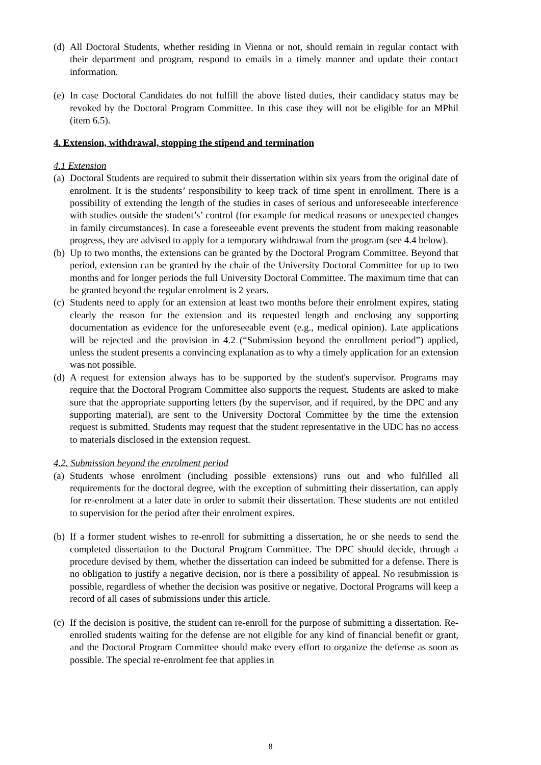(d)
All Doctoral Students, whether residing in Vienna or not, should remain in regular contact with their department and program, respond to emails in a timely manner and update their contact information.
(e)
In case Doctoral Candidates do not fulfill the above listed duties, their candidacy status may be revoked by the Doctoral Program Committee. In this case they will not be eligible for an MPhil (item 6.5).
4. Extension, withdrawal, stopping the stipend and termination
4.1 Extension
(a)
Doctoral Students are required to submit their dissertation within six years from the original date of enrolment. It is the students’ responsibility to keep track of time spent in enrollment. There is a possibility of extending the length of the studies in cases of serious and unforeseeable interference with studies outside the student’s’ control (for example for medical reasons or unexpected changes in family circumstances). In case a foreseeable event prevents the student from making reasonable progress, they are advised to apply for a temporary withdrawal from the program (see 4.4 below).
(b)
Up to two months, the extensions can be granted by the Doctoral Program Committee. Beyond that period, extension can be granted by the chair of the University Doctoral Committee for up to two months and for longer periods the full University Doctoral Committee. The maximum time that can be granted beyond the regular enrolment is 2 years.
(c)
Students need to apply for an extension at least two months before their enrolment expires, stating clearly the reason for the extension and its requested length and enclosing any supporting documentation as evidence for the unforeseeable event (e.g., medical opinion). Late applications will be rejected and the provision in 4.2 (“Submission beyond the enrollment period”) applied, unless the student presents a convincing explanation as to why a timely application for an extension was not possible.
(d)
A request for extension always has to be supported by the student's supervisor. Programs may require that the Doctoral Program Committee also supports the request. Students are asked to make sure that the appropriate supporting letters (by the supervisor, and if required, by the DPC and any supporting material), are sent to the University Doctoral Committee by the time the extension request is submitted. Students may request that the student representative in the UDC has no access to materials disclosed in the extension request.
4.2. Submission beyond the enrolment period
(a)
Students whose enrolment (including possible extensions) runs out and who fulfilled all requirements for the doctoral degree, with the exception of submitting their dissertation, can apply for re-enrolment at a later date in order to submit their dissertation. These students are not entitled to supervision for the period after their enrolment expires.
(b)
If a former student wishes to re-enroll for submitting a dissertation, he or she needs to send the completed dissertation to the Doctoral Program Committee. The DPC should decide, through a procedure devised by them, whether the dissertation can indeed be submitted for a defense. There is no obligation to justify a negative decision, nor is there a possibility of appeal. No resubmission is possible, regardless of whether the decision was positive or negative. Doctoral Programs will keep a record of all cases of submissions under this article.
(c)
If the decision is positive, the student can re-enroll for the purpose of submitting a dissertation. Re-enrolled students waiting for the defense are not eligible for any kind of financial benefit or grant, and the Doctoral Program Committee should make every effort to organize the defense as soon as possible. The special re-enrolment fee that applies in
8